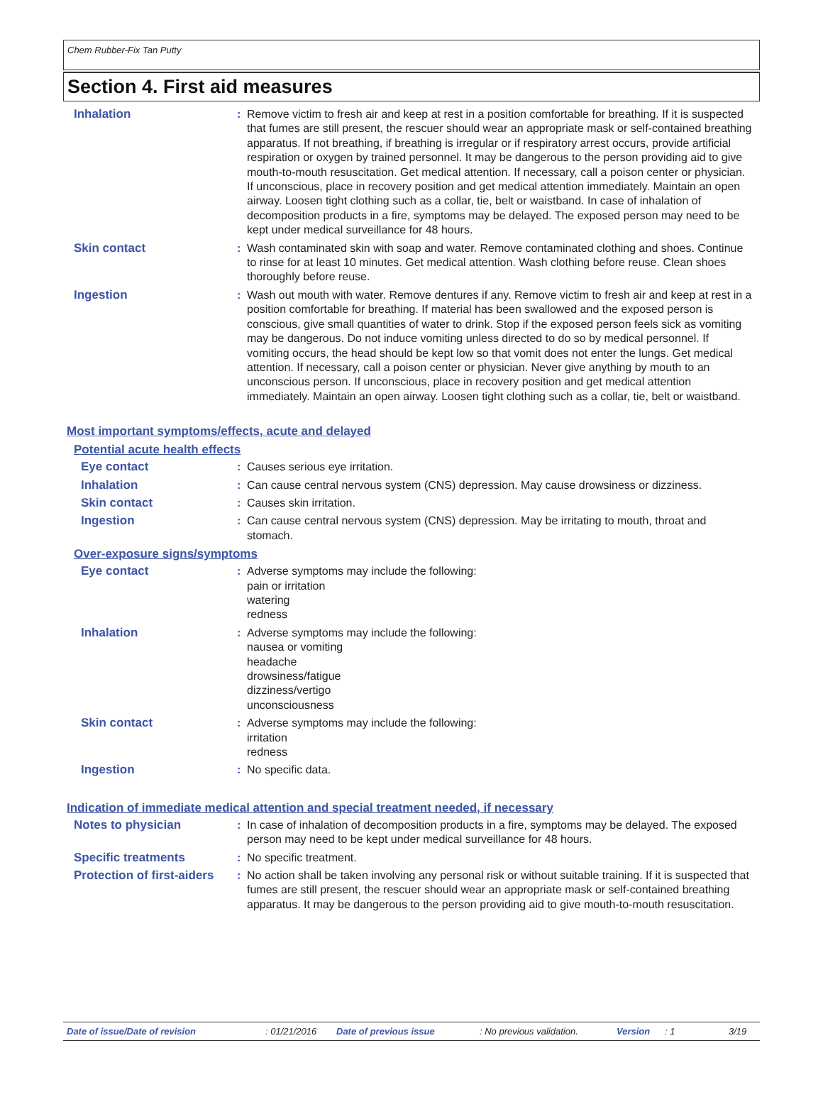Chem Rubber-Fix Tan Putty
Section 4. First aid measures
Inhalation : Remove victim to fresh air and keep at rest in a position comfortable for breathing. If it is suspected that fumes are still present, the rescuer should wear an appropriate mask or self-contained breathing apparatus. If not breathing, if breathing is irregular or if respiratory arrest occurs, provide artificial respiration or oxygen by trained personnel. It may be dangerous to the person providing aid to give mouth-to-mouth resuscitation. Get medical attention. If necessary, call a poison center or physician. If unconscious, place in recovery position and get medical attention immediately. Maintain an open airway. Loosen tight clothing such as a collar, tie, belt or waistband. In case of inhalation of decomposition products in a fire, symptoms may be delayed. The exposed person may need to be kept under medical surveillance for 48 hours.
Skin contact : Wash contaminated skin with soap and water. Remove contaminated clothing and shoes. Continue to rinse for at least 10 minutes. Get medical attention. Wash clothing before reuse. Clean shoes thoroughly before reuse.
Ingestion : Wash out mouth with water. Remove dentures if any. Remove victim to fresh air and keep at rest in a position comfortable for breathing. If material has been swallowed and the exposed person is conscious, give small quantities of water to drink. Stop if the exposed person feels sick as vomiting may be dangerous. Do not induce vomiting unless directed to do so by medical personnel. If vomiting occurs, the head should be kept low so that vomit does not enter the lungs. Get medical attention. If necessary, call a poison center or physician. Never give anything by mouth to an unconscious person. If unconscious, place in recovery position and get medical attention immediately. Maintain an open airway. Loosen tight clothing such as a collar, tie, belt or waistband.
Most important symptoms/effects, acute and delayed
Potential acute health effects
Eye contact : Causes serious eye irritation.
Inhalation : Can cause central nervous system (CNS) depression. May cause drowsiness or dizziness.
Skin contact : Causes skin irritation.
Ingestion : Can cause central nervous system (CNS) depression. May be irritating to mouth, throat and stomach.
Over-exposure signs/symptoms
Eye contact : Adverse symptoms may include the following:
pain or irritation
watering
redness
Inhalation : Adverse symptoms may include the following:
nausea or vomiting
headache
drowsiness/fatigue
dizziness/vertigo
unconsciousness
Skin contact : Adverse symptoms may include the following:
irritation
redness
Ingestion : No specific data.
Indication of immediate medical attention and special treatment needed, if necessary
Notes to physician : In case of inhalation of decomposition products in a fire, symptoms may be delayed. The exposed person may need to be kept under medical surveillance for 48 hours.
Specific treatments : No specific treatment.
Protection of first-aiders
: No action shall be taken involving any personal risk or without suitable training. If it is suspected that fumes are still present, the rescuer should wear an appropriate mask or self-contained breathing apparatus. It may be dangerous to the person providing aid to give mouth-to-mouth resuscitation.
Date of issue/Date of revision: 01/21/2016 Date of previous issue: No previous validation. Version: 1 3/19